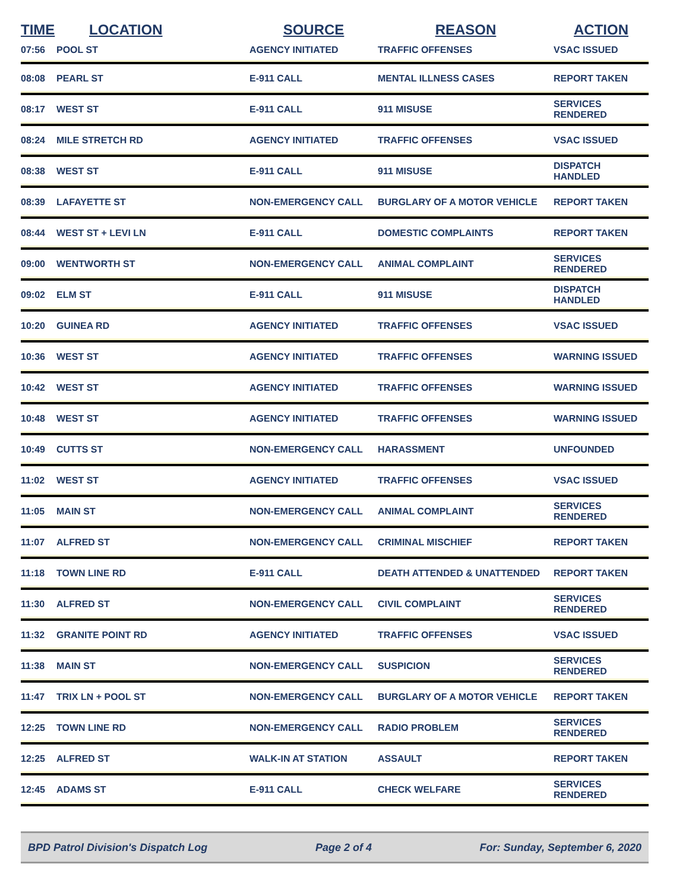| TIME | LOCATION | SOURCE | REASON | ACTION |
| --- | --- | --- | --- | --- |
| 07:56 | POOL ST | AGENCY INITIATED | TRAFFIC OFFENSES | VSAC ISSUED |
| 08:08 | PEARL ST | E-911 CALL | MENTAL ILLNESS CASES | REPORT TAKEN |
| 08:17 | WEST ST | E-911 CALL | 911 MISUSE | SERVICES RENDERED |
| 08:24 | MILE STRETCH RD | AGENCY INITIATED | TRAFFIC OFFENSES | VSAC ISSUED |
| 08:38 | WEST ST | E-911 CALL | 911 MISUSE | DISPATCH HANDLED |
| 08:39 | LAFAYETTE ST | NON-EMERGENCY CALL | BURGLARY OF A MOTOR VEHICLE | REPORT TAKEN |
| 08:44 | WEST ST + LEVI LN | E-911 CALL | DOMESTIC COMPLAINTS | REPORT TAKEN |
| 09:00 | WENTWORTH ST | NON-EMERGENCY CALL | ANIMAL COMPLAINT | SERVICES RENDERED |
| 09:02 | ELM ST | E-911 CALL | 911 MISUSE | DISPATCH HANDLED |
| 10:20 | GUINEA RD | AGENCY INITIATED | TRAFFIC OFFENSES | VSAC ISSUED |
| 10:36 | WEST ST | AGENCY INITIATED | TRAFFIC OFFENSES | WARNING ISSUED |
| 10:42 | WEST ST | AGENCY INITIATED | TRAFFIC OFFENSES | WARNING ISSUED |
| 10:48 | WEST ST | AGENCY INITIATED | TRAFFIC OFFENSES | WARNING ISSUED |
| 10:49 | CUTTS ST | NON-EMERGENCY CALL | HARASSMENT | UNFOUNDED |
| 11:02 | WEST ST | AGENCY INITIATED | TRAFFIC OFFENSES | VSAC ISSUED |
| 11:05 | MAIN ST | NON-EMERGENCY CALL | ANIMAL COMPLAINT | SERVICES RENDERED |
| 11:07 | ALFRED ST | NON-EMERGENCY CALL | CRIMINAL MISCHIEF | REPORT TAKEN |
| 11:18 | TOWN LINE RD | E-911 CALL | DEATH ATTENDED & UNATTENDED | REPORT TAKEN |
| 11:30 | ALFRED ST | NON-EMERGENCY CALL | CIVIL COMPLAINT | SERVICES RENDERED |
| 11:32 | GRANITE POINT RD | AGENCY INITIATED | TRAFFIC OFFENSES | VSAC ISSUED |
| 11:38 | MAIN ST | NON-EMERGENCY CALL | SUSPICION | SERVICES RENDERED |
| 11:47 | TRIX LN + POOL ST | NON-EMERGENCY CALL | BURGLARY OF A MOTOR VEHICLE | REPORT TAKEN |
| 12:25 | TOWN LINE RD | NON-EMERGENCY CALL | RADIO PROBLEM | SERVICES RENDERED |
| 12:25 | ALFRED ST | WALK-IN AT STATION | ASSAULT | REPORT TAKEN |
| 12:45 | ADAMS ST | E-911 CALL | CHECK WELFARE | SERVICES RENDERED |
BPD Patrol Division's Dispatch Log Page 2 of 4 For: Sunday, September 6, 2020